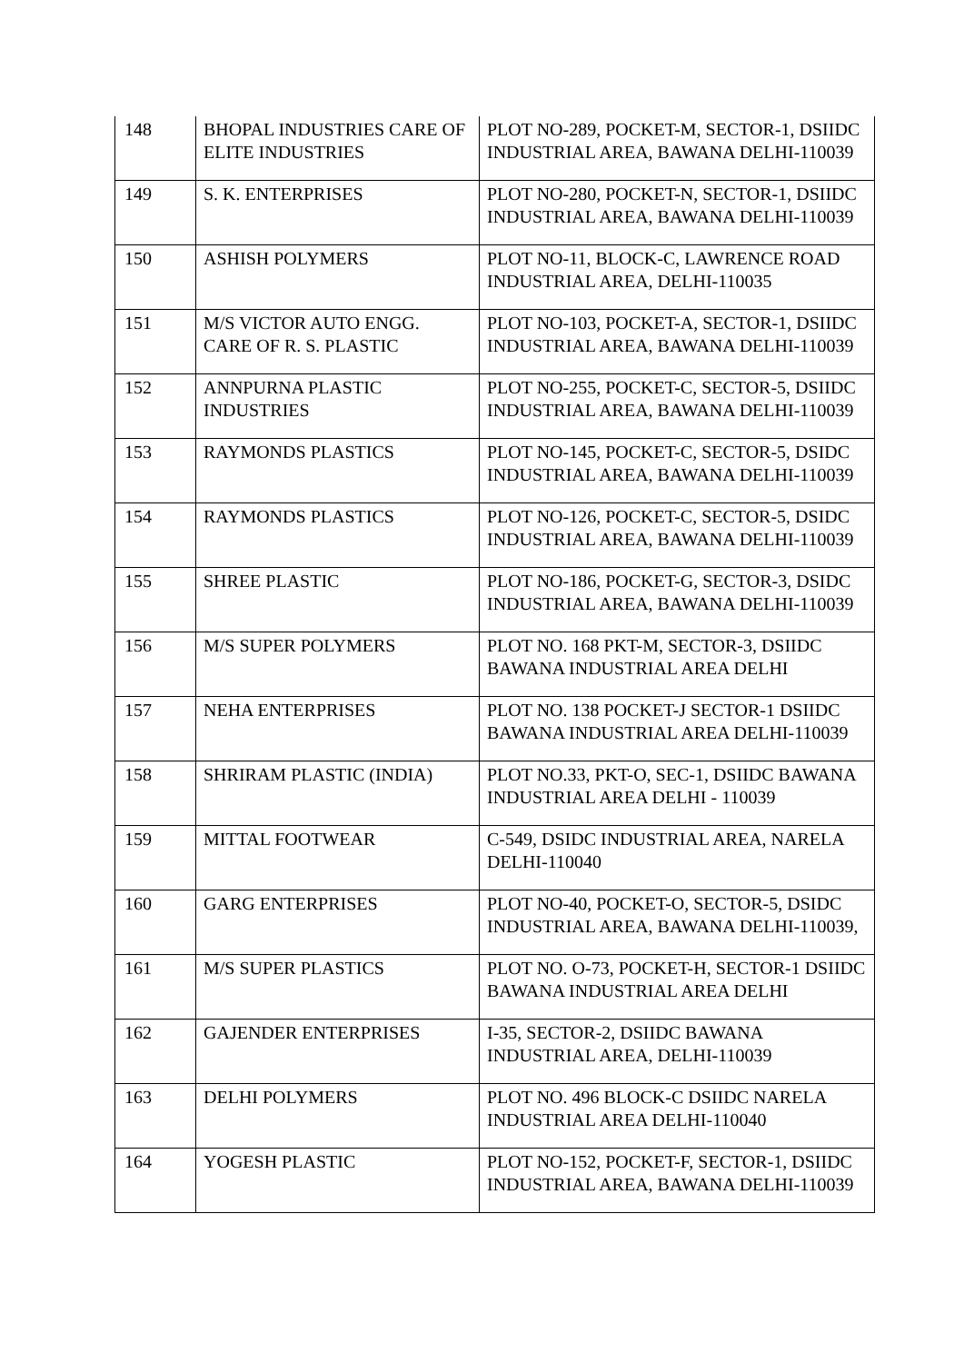| 148 | BHOPAL INDUSTRIES CARE OF ELITE INDUSTRIES | PLOT NO-289, POCKET-M, SECTOR-1, DSIIDC INDUSTRIAL AREA, BAWANA DELHI-110039 |
| 149 | S. K. ENTERPRISES | PLOT NO-280, POCKET-N, SECTOR-1, DSIIDC INDUSTRIAL AREA, BAWANA DELHI-110039 |
| 150 | ASHISH POLYMERS | PLOT NO-11, BLOCK-C, LAWRENCE ROAD INDUSTRIAL AREA, DELHI-110035 |
| 151 | M/S VICTOR AUTO ENGG. CARE OF R. S. PLASTIC | PLOT NO-103, POCKET-A, SECTOR-1, DSIIDC INDUSTRIAL AREA, BAWANA DELHI-110039 |
| 152 | ANNPURNA PLASTIC INDUSTRIES | PLOT NO-255, POCKET-C, SECTOR-5, DSIIDC INDUSTRIAL AREA, BAWANA DELHI-110039 |
| 153 | RAYMONDS PLASTICS | PLOT NO-145, POCKET-C, SECTOR-5, DSIDC INDUSTRIAL AREA, BAWANA DELHI-110039 |
| 154 | RAYMONDS PLASTICS | PLOT NO-126, POCKET-C, SECTOR-5, DSIDC INDUSTRIAL AREA, BAWANA DELHI-110039 |
| 155 | SHREE PLASTIC | PLOT NO-186, POCKET-G, SECTOR-3, DSIDC INDUSTRIAL AREA, BAWANA DELHI-110039 |
| 156 | M/S SUPER POLYMERS | PLOT NO. 168 PKT-M, SECTOR-3, DSIIDC BAWANA INDUSTRIAL AREA DELHI |
| 157 | NEHA ENTERPRISES | PLOT NO. 138 POCKET-J SECTOR-1 DSIIDC BAWANA INDUSTRIAL AREA DELHI-110039 |
| 158 | SHRIRAM PLASTIC (INDIA) | PLOT NO.33, PKT-O, SEC-1, DSIIDC BAWANA INDUSTRIAL AREA DELHI - 110039 |
| 159 | MITTAL FOOTWEAR | C-549, DSIDC INDUSTRIAL AREA, NARELA DELHI-110040 |
| 160 | GARG ENTERPRISES | PLOT NO-40, POCKET-O, SECTOR-5, DSIDC INDUSTRIAL AREA, BAWANA DELHI-110039, |
| 161 | M/S SUPER PLASTICS | PLOT NO. O-73, POCKET-H, SECTOR-1 DSIIDC BAWANA INDUSTRIAL AREA DELHI |
| 162 | GAJENDER ENTERPRISES | I-35, SECTOR-2, DSIIDC BAWANA INDUSTRIAL AREA, DELHI-110039 |
| 163 | DELHI POLYMERS | PLOT NO. 496 BLOCK-C DSIIDC NARELA INDUSTRIAL AREA DELHI-110040 |
| 164 | YOGESH PLASTIC | PLOT NO-152, POCKET-F, SECTOR-1, DSIIDC INDUSTRIAL AREA, BAWANA DELHI-110039 |